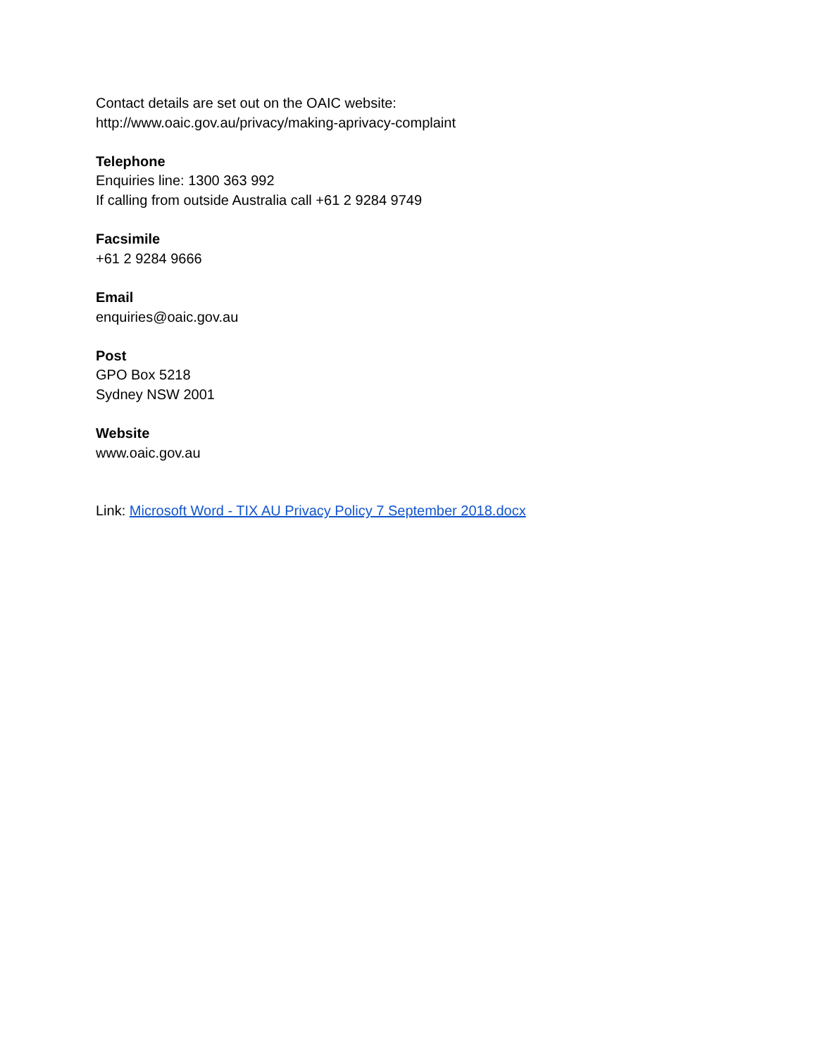Contact details are set out on the OAIC website:
http://www.oaic.gov.au/privacy/making-aprivacy-complaint
Telephone
Enquiries line: 1300 363 992
If calling from outside Australia call +61 2 9284 9749
Facsimile
+61 2 9284 9666
Email
enquiries@oaic.gov.au
Post
GPO Box 5218
Sydney NSW 2001
Website
www.oaic.gov.au
Link: Microsoft Word - TIX AU Privacy Policy 7 September 2018.docx